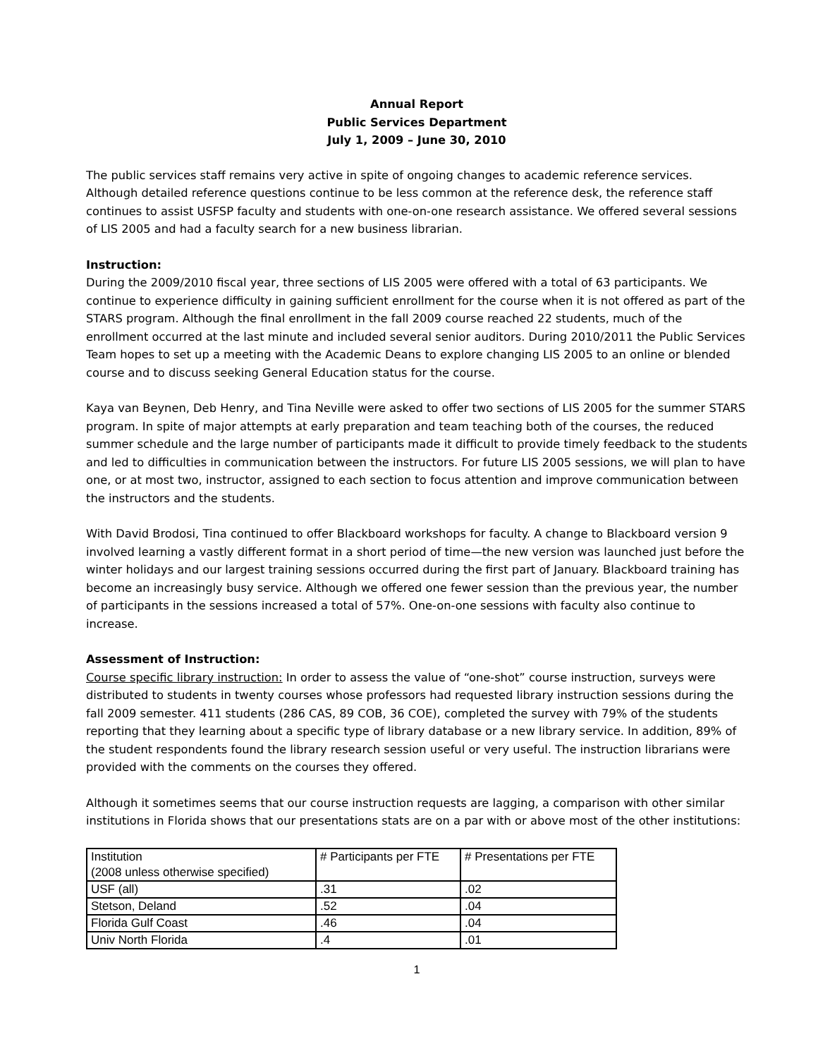Annual Report
Public Services Department
July 1, 2009 – June 30, 2010
The public services staff remains very active in spite of ongoing changes to academic reference services. Although detailed reference questions continue to be less common at the reference desk, the reference staff continues to assist USFSP faculty and students with one-on-one research assistance. We offered several sessions of LIS 2005 and had a faculty search for a new business librarian.
Instruction:
During the 2009/2010 fiscal year, three sections of LIS 2005 were offered with a total of 63 participants. We continue to experience difficulty in gaining sufficient enrollment for the course when it is not offered as part of the STARS program. Although the final enrollment in the fall 2009 course reached 22 students, much of the enrollment occurred at the last minute and included several senior auditors. During 2010/2011 the Public Services Team hopes to set up a meeting with the Academic Deans to explore changing LIS 2005 to an online or blended course and to discuss seeking General Education status for the course.
Kaya van Beynen, Deb Henry, and Tina Neville were asked to offer two sections of LIS 2005 for the summer STARS program. In spite of major attempts at early preparation and team teaching both of the courses, the reduced summer schedule and the large number of participants made it difficult to provide timely feedback to the students and led to difficulties in communication between the instructors. For future LIS 2005 sessions, we will plan to have one, or at most two, instructor, assigned to each section to focus attention and improve communication between the instructors and the students.
With David Brodosi, Tina continued to offer Blackboard workshops for faculty. A change to Blackboard version 9 involved learning a vastly different format in a short period of time—the new version was launched just before the winter holidays and our largest training sessions occurred during the first part of January. Blackboard training has become an increasingly busy service. Although we offered one fewer session than the previous year, the number of participants in the sessions increased a total of 57%. One-on-one sessions with faculty also continue to increase.
Assessment of Instruction:
Course specific library instruction: In order to assess the value of “one-shot” course instruction, surveys were distributed to students in twenty courses whose professors had requested library instruction sessions during the fall 2009 semester. 411 students (286 CAS, 89 COB, 36 COE), completed the survey with 79% of the students reporting that they learning about a specific type of library database or a new library service. In addition, 89% of the student respondents found the library research session useful or very useful. The instruction librarians were provided with the comments on the courses they offered.
Although it sometimes seems that our course instruction requests are lagging, a comparison with other similar institutions in Florida shows that our presentations stats are on a par with or above most of the other institutions:
| Institution (2008 unless otherwise specified) | # Participants per FTE | # Presentations per FTE |
| USF (all) | .31 | .02 |
| Stetson, Deland | .52 | .04 |
| Florida Gulf Coast | .46 | .04 |
| Univ North Florida | .4 | .01 |
1